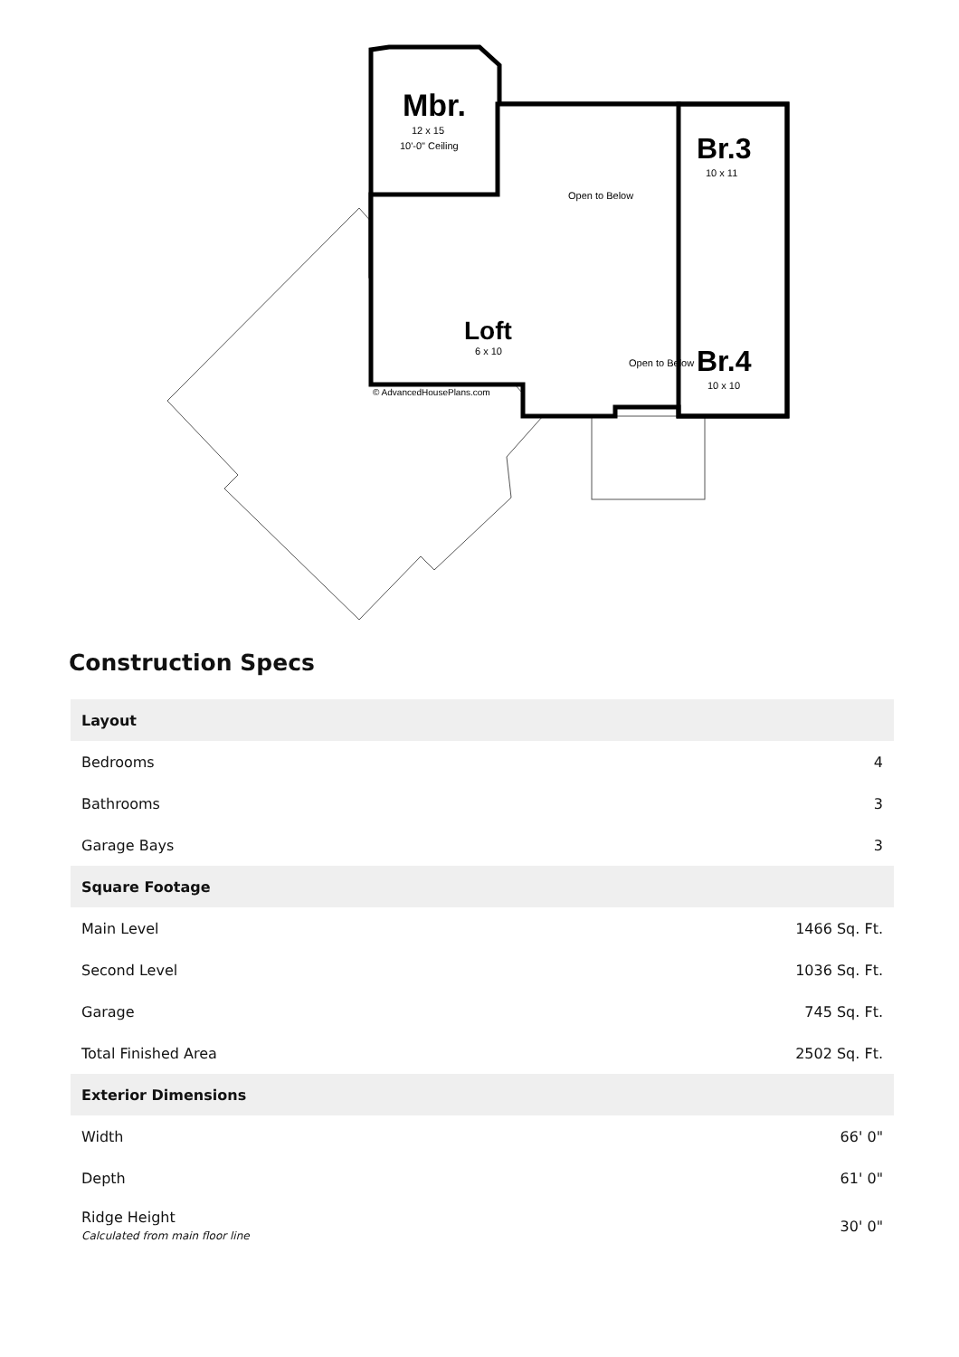Mbr.
12 x 15
10'-0" Ceiling
Br.3
10 x 11
Br.4
10 x 10
Loft
6 x 10
Open to Below
Open to Below
© AdvancedHousePlans.com
Construction Specs
| Layout | |
| --- | --- |
| Bedrooms | 4 |
| Bathrooms | 3 |
| Garage Bays | 3 |
| Square Footage | |
| Main Level | 1466 Sq. Ft. |
| Second Level | 1036 Sq. Ft. |
| Garage | 745 Sq. Ft. |
| Total Finished Area | 2502 Sq. Ft. |
| Exterior Dimensions | |
| Width | 66' 0" |
| Depth | 61' 0" |
| Ridge Height Calculated from main floor line | 30' 0" |